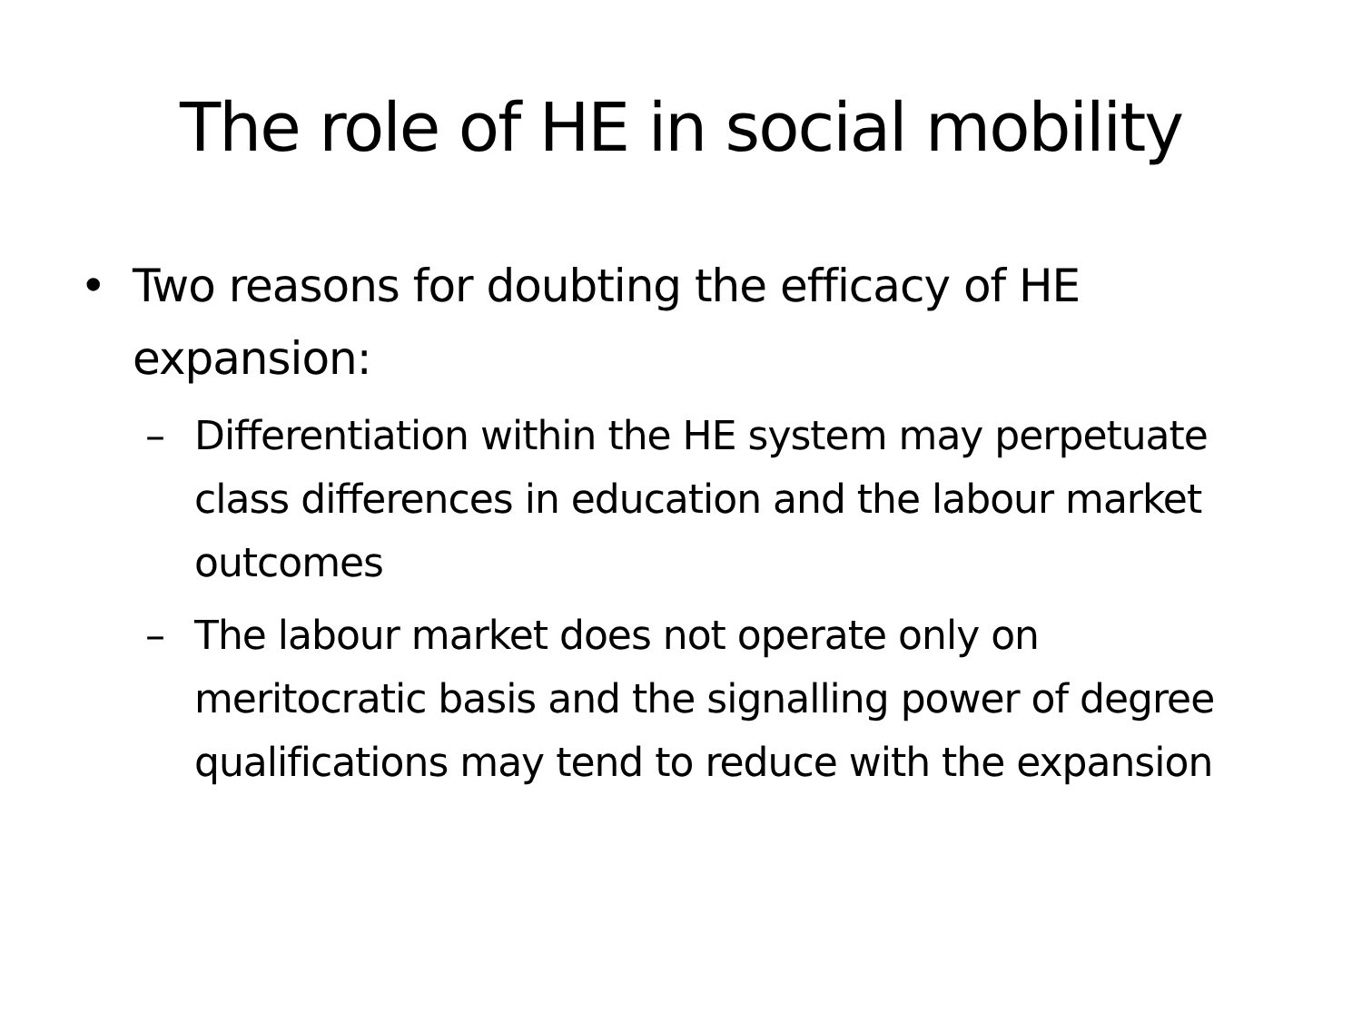The role of HE in social mobility
• Two reasons for doubting the efficacy of HE expansion:
– Differentiation within the HE system may perpetuate class differences in education and the labour market outcomes
– The labour market does not operate only on meritocratic basis and the signalling power of degree qualifications may tend to reduce with the expansion